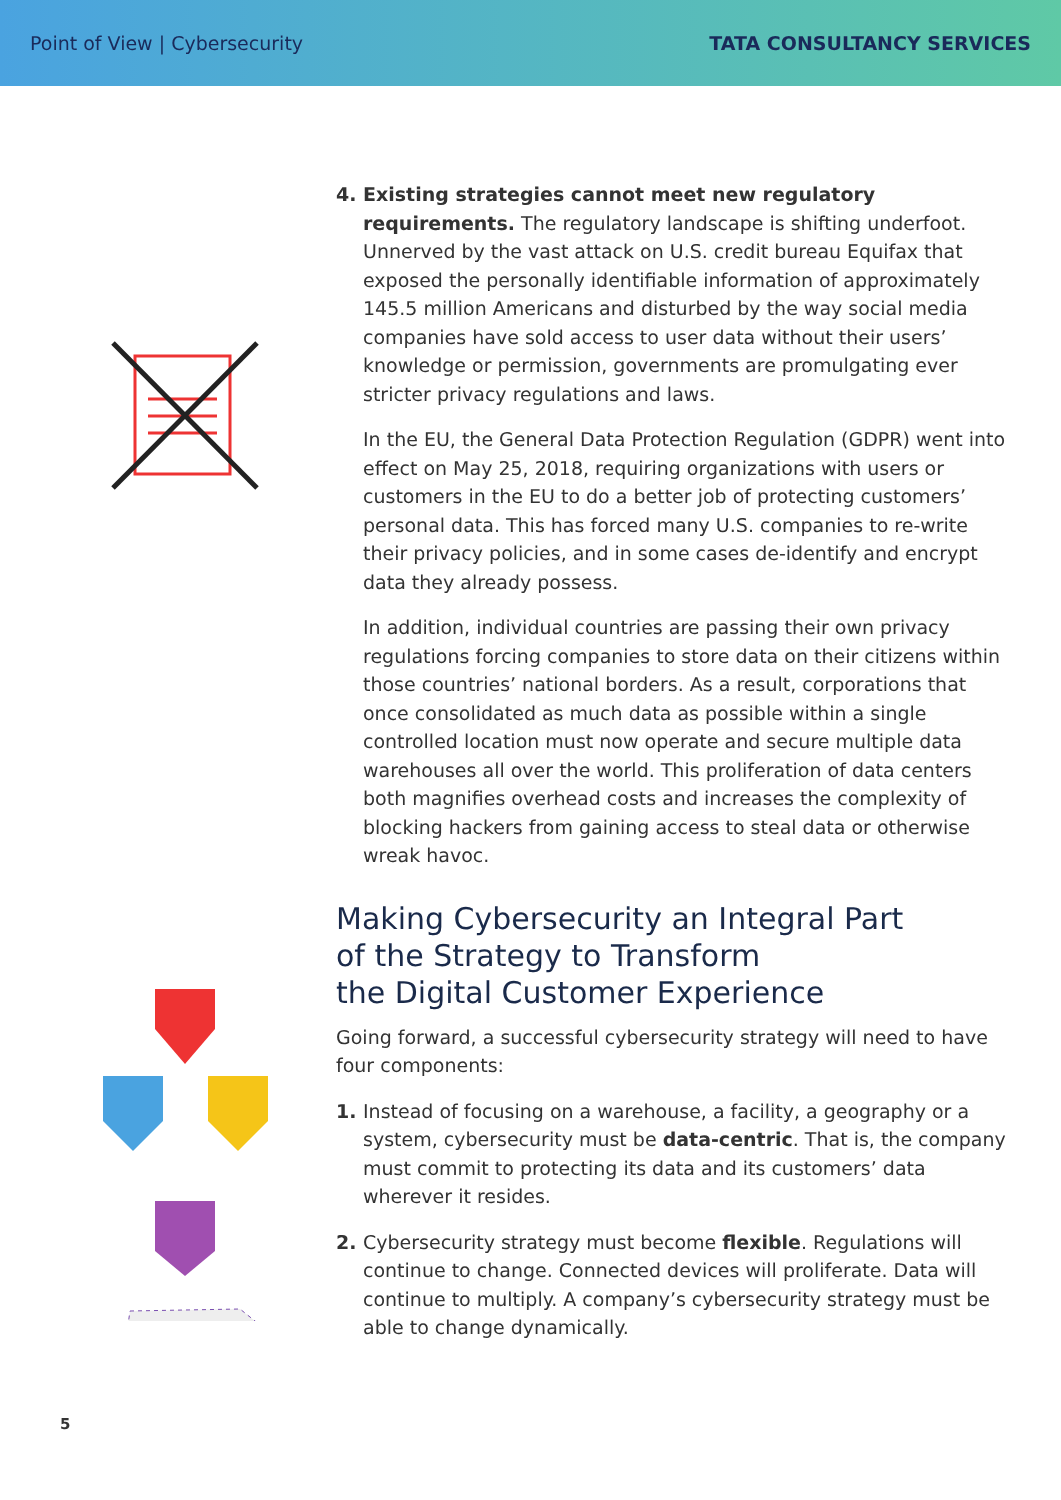Point of View | Cybersecurity TATA CONSULTANCY SERVICES
4. Existing strategies cannot meet new regulatory requirements. The regulatory landscape is shifting underfoot. Unnerved by the vast attack on U.S. credit bureau Equifax that exposed the personally identifiable information of approximately 145.5 million Americans and disturbed by the way social media companies have sold access to user data without their users’ knowledge or permission, governments are promulgating ever stricter privacy regulations and laws.
In the EU, the General Data Protection Regulation (GDPR) went into effect on May 25, 2018, requiring organizations with users or customers in the EU to do a better job of protecting customers’ personal data. This has forced many U.S. companies to re-write their privacy policies, and in some cases de-identify and encrypt data they already possess.
In addition, individual countries are passing their own privacy regulations forcing companies to store data on their citizens within those countries’ national borders. As a result, corporations that once consolidated as much data as possible within a single controlled location must now operate and secure multiple data warehouses all over the world. This proliferation of data centers both magnifies overhead costs and increases the complexity of blocking hackers from gaining access to steal data or otherwise wreak havoc.
Making Cybersecurity an Integral Part
of the Strategy to Transform
the Digital Customer Experience
Going forward, a successful cybersecurity strategy will need to have four components:
1. Instead of focusing on a warehouse, a facility, a geography or a system, cybersecurity must be data-centric. That is, the company must commit to protecting its data and its customers’ data wherever it resides.
2. Cybersecurity strategy must become flexible. Regulations will continue to change. Connected devices will proliferate. Data will continue to multiply. A company’s cybersecurity strategy must be able to change dynamically.
5